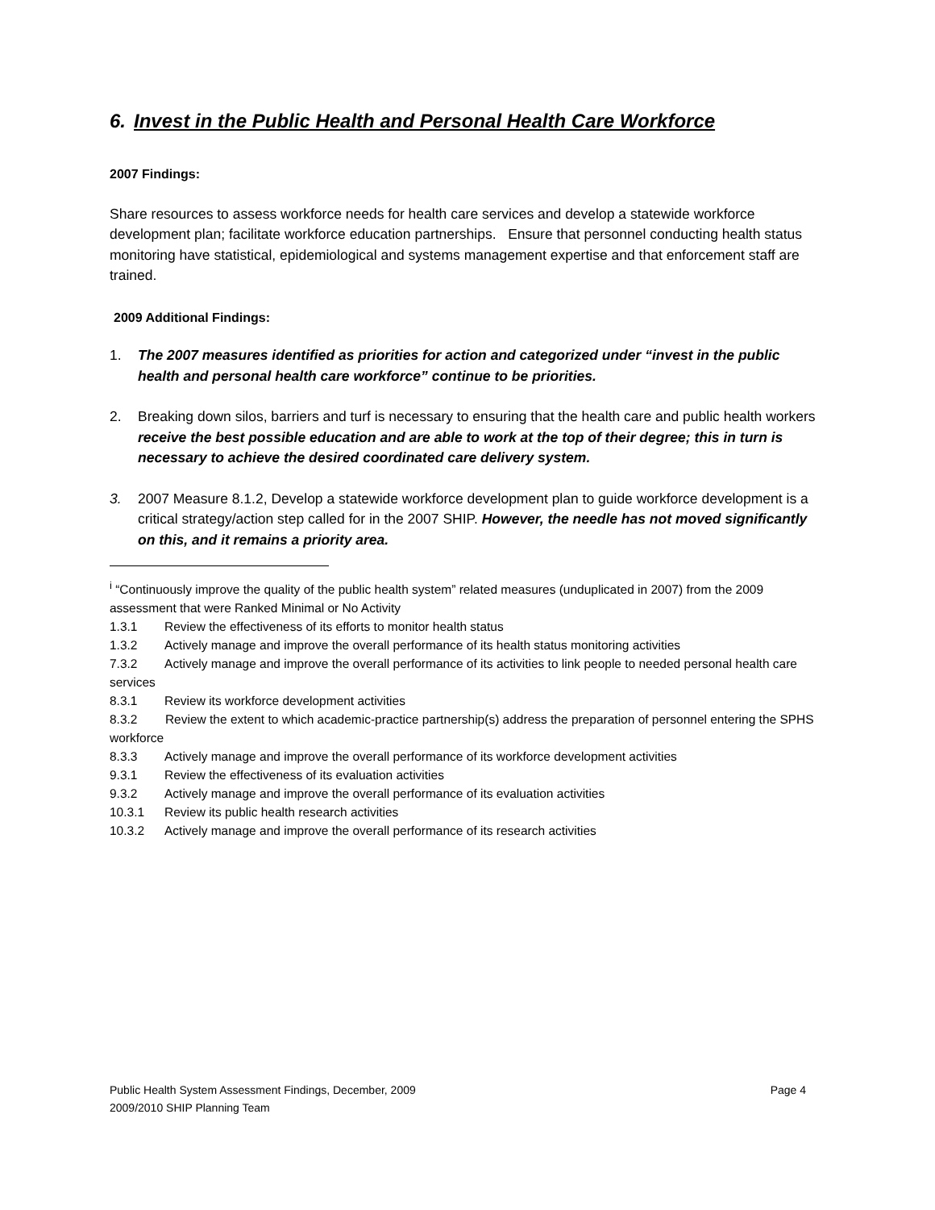6. Invest in the Public Health and Personal Health Care Workforce
2007 Findings:
Share resources to assess workforce needs for health care services and develop a statewide workforce development plan; facilitate workforce education partnerships. Ensure that personnel conducting health status monitoring have statistical, epidemiological and systems management expertise and that enforcement staff are trained.
2009 Additional Findings:
1. The 2007 measures identified as priorities for action and categorized under “invest in the public health and personal health care workforce” continue to be priorities.
2. Breaking down silos, barriers and turf is necessary to ensuring that the health care and public health workers receive the best possible education and are able to work at the top of their degree; this in turn is necessary to achieve the desired coordinated care delivery system.
3. 2007 Measure 8.1.2, Develop a statewide workforce development plan to guide workforce development is a critical strategy/action step called for in the 2007 SHIP. However, the needle has not moved significantly on this, and it remains a priority area.
<sup>i</sup> “Continuously improve the quality of the public health system” related measures (unduplicated in 2007) from the 2009 assessment that were Ranked Minimal or No Activity
1.3.1 Review the effectiveness of its efforts to monitor health status
1.3.2 Actively manage and improve the overall performance of its health status monitoring activities
7.3.2 Actively manage and improve the overall performance of its activities to link people to needed personal health care services
8.3.1 Review its workforce development activities
8.3.2 Review the extent to which academic-practice partnership(s) address the preparation of personnel entering the SPHS workforce
8.3.3 Actively manage and improve the overall performance of its workforce development activities
9.3.1 Review the effectiveness of its evaluation activities
9.3.2 Actively manage and improve the overall performance of its evaluation activities
10.3.1 Review its public health research activities
10.3.2 Actively manage and improve the overall performance of its research activities
Public Health System Assessment Findings, December, 2009 Page 4
2009/2010 SHIP Planning Team